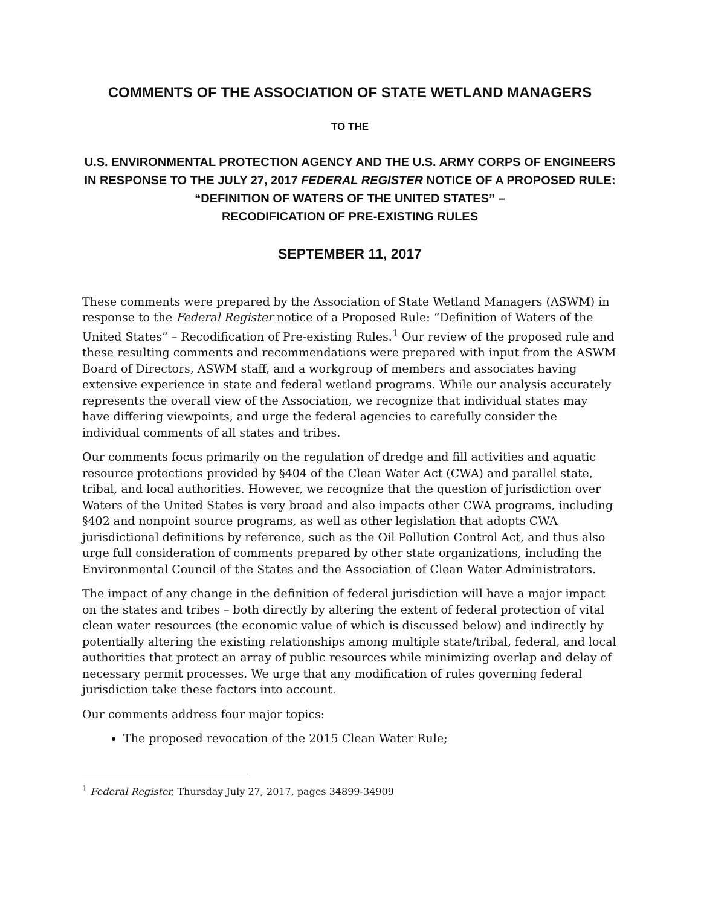COMMENTS OF THE ASSOCIATION OF STATE WETLAND MANAGERS
TO THE
U.S. ENVIRONMENTAL PROTECTION AGENCY AND THE U.S. ARMY CORPS OF ENGINEERS
IN RESPONSE TO THE JULY 27, 2017 FEDERAL REGISTER NOTICE OF A PROPOSED RULE:
“DEFINITION OF WATERS OF THE UNITED STATES” –
RECODIFICATION OF PRE-EXISTING RULES
SEPTEMBER 11, 2017
These comments were prepared by the Association of State Wetland Managers (ASWM) in response to the Federal Register notice of a Proposed Rule: “Definition of Waters of the United States” – Recodification of Pre-existing Rules.<sup>1</sup> Our review of the proposed rule and these resulting comments and recommendations were prepared with input from the ASWM Board of Directors, ASWM staff, and a workgroup of members and associates having extensive experience in state and federal wetland programs. While our analysis accurately represents the overall view of the Association, we recognize that individual states may have differing viewpoints, and urge the federal agencies to carefully consider the individual comments of all states and tribes.
Our comments focus primarily on the regulation of dredge and fill activities and aquatic resource protections provided by §404 of the Clean Water Act (CWA) and parallel state, tribal, and local authorities. However, we recognize that the question of jurisdiction over Waters of the United States is very broad and also impacts other CWA programs, including §402 and nonpoint source programs, as well as other legislation that adopts CWA jurisdictional definitions by reference, such as the Oil Pollution Control Act, and thus also urge full consideration of comments prepared by other state organizations, including the Environmental Council of the States and the Association of Clean Water Administrators.
The impact of any change in the definition of federal jurisdiction will have a major impact on the states and tribes – both directly by altering the extent of federal protection of vital clean water resources (the economic value of which is discussed below) and indirectly by potentially altering the existing relationships among multiple state/tribal, federal, and local authorities that protect an array of public resources while minimizing overlap and delay of necessary permit processes. We urge that any modification of rules governing federal jurisdiction take these factors into account.
Our comments address four major topics:
The proposed revocation of the 2015 Clean Water Rule;
<sup>1</sup> Federal Register, Thursday July 27, 2017, pages 34899-34909